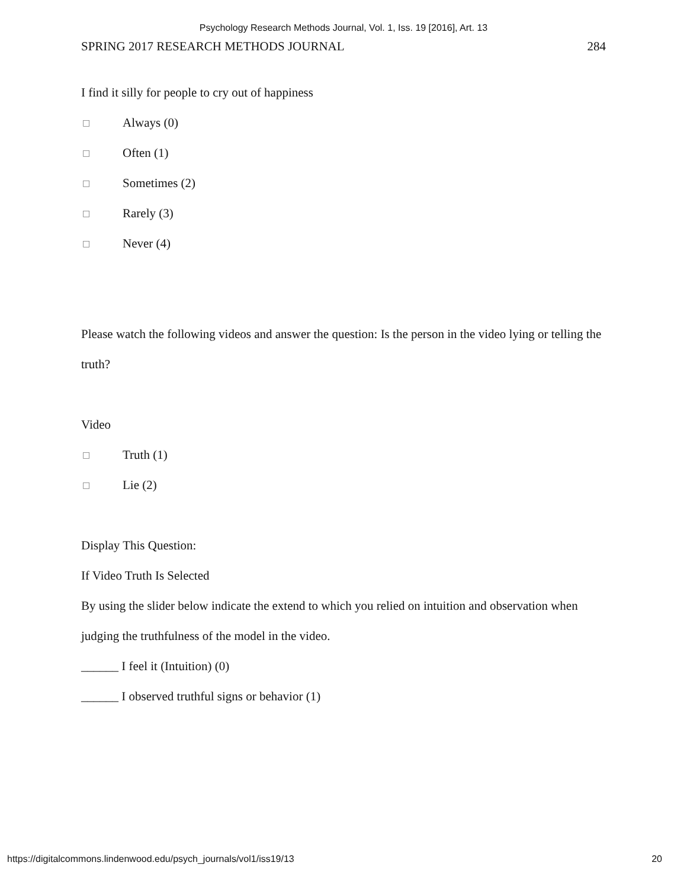Psychology Research Methods Journal, Vol. 1, Iss. 19 [2016], Art. 13
SPRING 2017 RESEARCH METHODS JOURNAL 284
I find it silly for people to cry out of happiness
□ Always (0)
□ Often (1)
□ Sometimes (2)
□ Rarely (3)
□ Never (4)
Please watch the following videos and answer the question: Is the person in the video lying or telling the truth?
Video
□ Truth (1)
□ Lie (2)
Display This Question:
If Video Truth Is Selected
By using the slider below indicate the extend to which you relied on intuition and observation when judging the truthfulness of the model in the video.
______ I feel it (Intuition) (0)
______ I observed truthful signs or behavior (1)
https://digitalcommons.lindenwood.edu/psych_journals/vol1/iss19/13 20